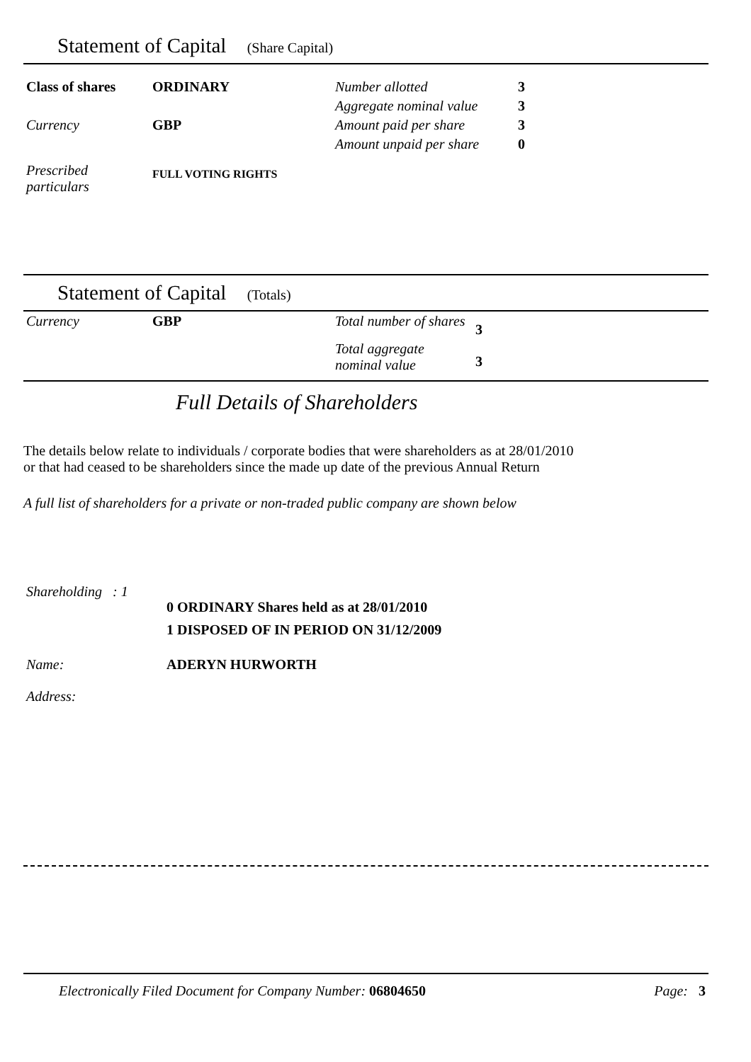Statement of Capital (Share Capital)
| Class of shares | ORDINARY | Number allotted | 3 |
| | | Aggregate nominal value | 3 |
| Currency | GBP | Amount paid per share | 3 |
| | | Amount unpaid per share | 0 |
| Prescribed particulars | FULL VOTING RIGHTS | | |
Statement of Capital (Totals)
| Currency | GBP | Total number of shares | 3 |
| | | Total aggregate nominal value | 3 |
Full Details of Shareholders
The details below relate to individuals / corporate bodies that were shareholders as at 28/01/2010
or that had ceased to be shareholders since the made up date of the previous Annual Return
A full list of shareholders for a private or non-traded public company are shown below
| Shareholding : 1 | 0 ORDINARY Shares held as at 28/01/2010 1 DISPOSED OF IN PERIOD ON 31/12/2009 |
| Name: | ADERYN HURWORTH |
| Address: | |
| Electronically Filed Document for Company Number: 06804650 | Page: 3 |